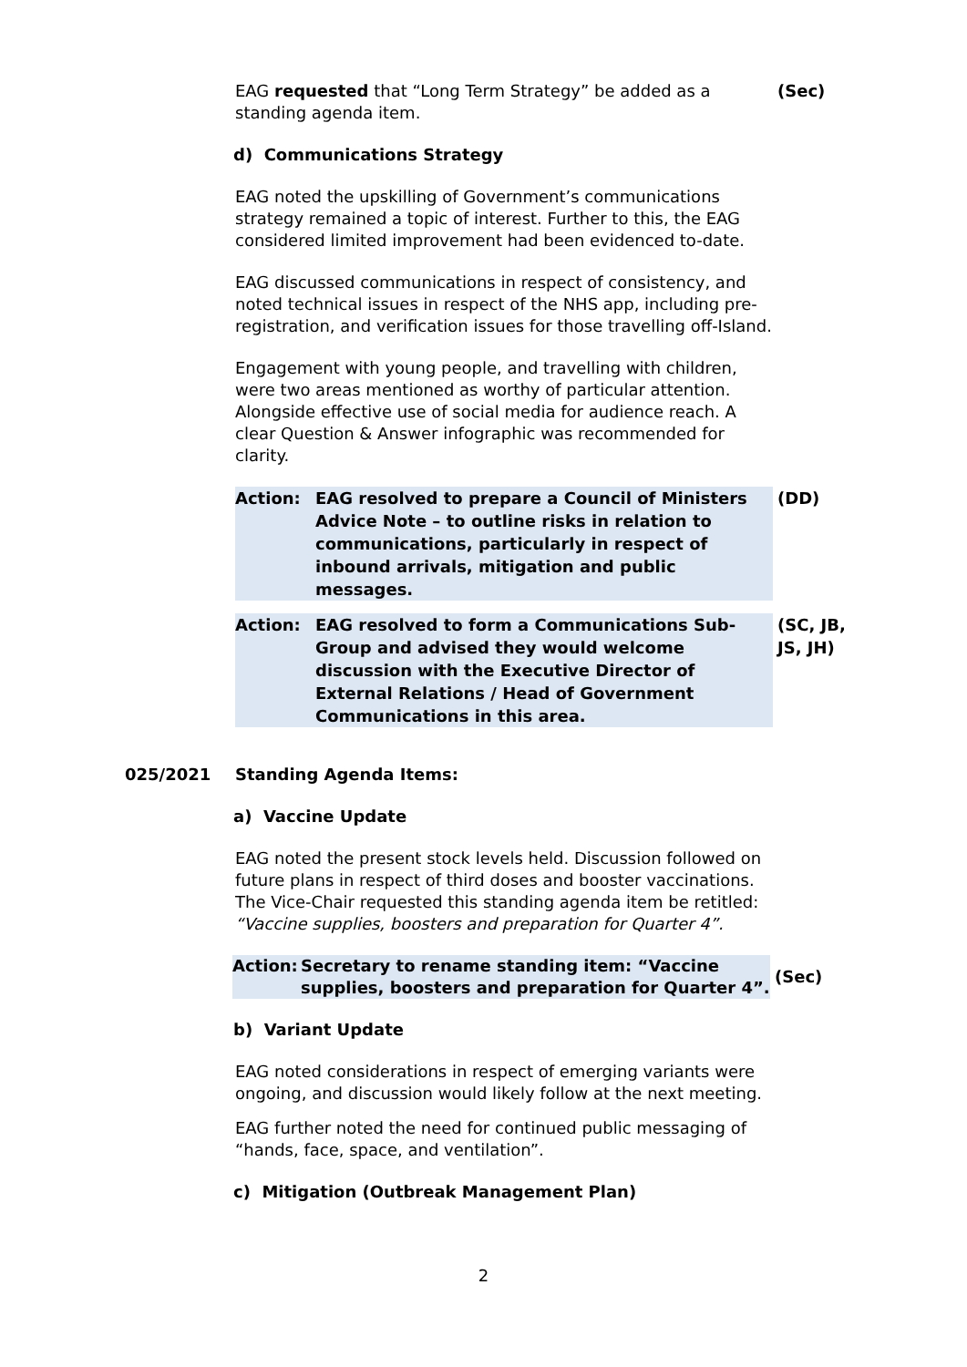EAG requested that “Long Term Strategy” be added as a standing agenda item.
(Sec)
d) Communications Strategy
EAG noted the upskilling of Government’s communications strategy remained a topic of interest. Further to this, the EAG considered limited improvement had been evidenced to-date.
EAG discussed communications in respect of consistency, and noted technical issues in respect of the NHS app, including pre-registration, and verification issues for those travelling off-Island.
Engagement with young people, and travelling with children, were two areas mentioned as worthy of particular attention. Alongside effective use of social media for audience reach. A clear Question & Answer infographic was recommended for clarity.
Action: EAG resolved to prepare a Council of Ministers Advice Note – to outline risks in relation to communications, particularly in respect of inbound arrivals, mitigation and public messages.
(DD)
Action: EAG resolved to form a Communications Sub-Group and advised they would welcome discussion with the Executive Director of External Relations / Head of Government Communications in this area.
(SC, JB, JS, JH)
025/2021 Standing Agenda Items:
a) Vaccine Update
EAG noted the present stock levels held. Discussion followed on future plans in respect of third doses and booster vaccinations. The Vice-Chair requested this standing agenda item be retitled: “Vaccine supplies, boosters and preparation for Quarter 4”.
Action: Secretary to rename standing item: “Vaccine supplies, boosters and preparation for Quarter 4”.
(Sec)
b) Variant Update
EAG noted considerations in respect of emerging variants were ongoing, and discussion would likely follow at the next meeting.
EAG further noted the need for continued public messaging of “hands, face, space, and ventilation”.
c) Mitigation (Outbreak Management Plan)
2